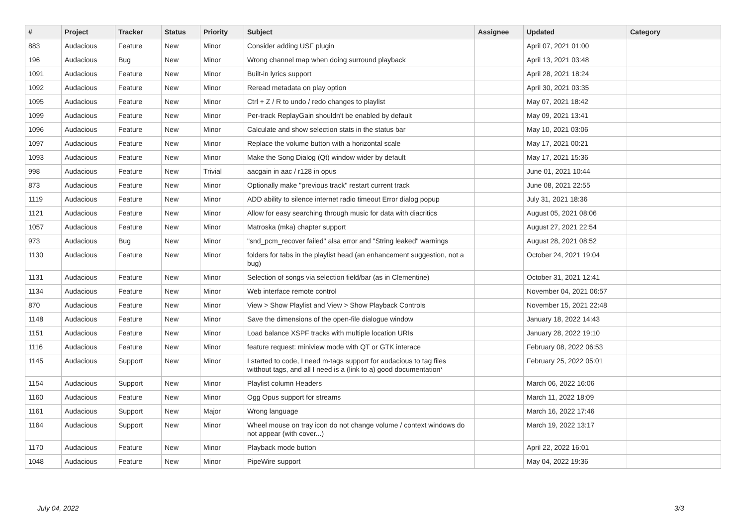| # | Project | Tracker | Status | Priority | Subject | Assignee | Updated | Category |
| --- | --- | --- | --- | --- | --- | --- | --- | --- |
| 883 | Audacious | Feature | New | Minor | Consider adding USF plugin | | April 07, 2021 01:00 | |
| 196 | Audacious | Bug | New | Minor | Wrong channel map when doing surround playback | | April 13, 2021 03:48 | |
| 1091 | Audacious | Feature | New | Minor | Built-in lyrics support | | April 28, 2021 18:24 | |
| 1092 | Audacious | Feature | New | Minor | Reread metadata on play option | | April 30, 2021 03:35 | |
| 1095 | Audacious | Feature | New | Minor | Ctrl + Z / R to undo / redo changes to playlist | | May 07, 2021 18:42 | |
| 1099 | Audacious | Feature | New | Minor | Per-track ReplayGain shouldn't be enabled by default | | May 09, 2021 13:41 | |
| 1096 | Audacious | Feature | New | Minor | Calculate and show selection stats in the status bar | | May 10, 2021 03:06 | |
| 1097 | Audacious | Feature | New | Minor | Replace the volume button with a horizontal scale | | May 17, 2021 00:21 | |
| 1093 | Audacious | Feature | New | Minor | Make the Song Dialog (Qt) window wider by default | | May 17, 2021 15:36 | |
| 998 | Audacious | Feature | New | Trivial | aacgain in aac / r128 in opus | | June 01, 2021 10:44 | |
| 873 | Audacious | Feature | New | Minor | Optionally make "previous track" restart current track | | June 08, 2021 22:55 | |
| 1119 | Audacious | Feature | New | Minor | ADD ability to silence internet radio timeout Error dialog popup | | July 31, 2021 18:36 | |
| 1121 | Audacious | Feature | New | Minor | Allow for easy searching through music for data with diacritics | | August 05, 2021 08:06 | |
| 1057 | Audacious | Feature | New | Minor | Matroska (mka) chapter support | | August 27, 2021 22:54 | |
| 973 | Audacious | Bug | New | Minor | "snd_pcm_recover failed" alsa error and "String leaked" warnings | | August 28, 2021 08:52 | |
| 1130 | Audacious | Feature | New | Minor | folders for tabs in the playlist head (an enhancement suggestion, not a bug) | | October 24, 2021 19:04 | |
| 1131 | Audacious | Feature | New | Minor | Selection of songs via selection field/bar (as in Clementine) | | October 31, 2021 12:41 | |
| 1134 | Audacious | Feature | New | Minor | Web interface remote control | | November 04, 2021 06:57 | |
| 870 | Audacious | Feature | New | Minor | View > Show Playlist and View > Show Playback Controls | | November 15, 2021 22:48 | |
| 1148 | Audacious | Feature | New | Minor | Save the dimensions of the open-file dialogue window | | January 18, 2022 14:43 | |
| 1151 | Audacious | Feature | New | Minor | Load balance XSPF tracks with multiple location URIs | | January 28, 2022 19:10 | |
| 1116 | Audacious | Feature | New | Minor | feature request: miniview mode with QT or GTK interace | | February 08, 2022 06:53 | |
| 1145 | Audacious | Support | New | Minor | I started to code, I need m-tags support for audacious to tag files witthout tags, and all I need is a (link to a) good documentation* | | February 25, 2022 05:01 | |
| 1154 | Audacious | Support | New | Minor | Playlist column Headers | | March 06, 2022 16:06 | |
| 1160 | Audacious | Feature | New | Minor | Ogg Opus support for streams | | March 11, 2022 18:09 | |
| 1161 | Audacious | Support | New | Major | Wrong language | | March 16, 2022 17:46 | |
| 1164 | Audacious | Support | New | Minor | Wheel mouse on tray icon do not change volume / context windows do not appear (with cover...) | | March 19, 2022 13:17 | |
| 1170 | Audacious | Feature | New | Minor | Playback mode button | | April 22, 2022 16:01 | |
| 1048 | Audacious | Feature | New | Minor | PipeWire support | | May 04, 2022 19:36 | |
July 04, 2022 3/3